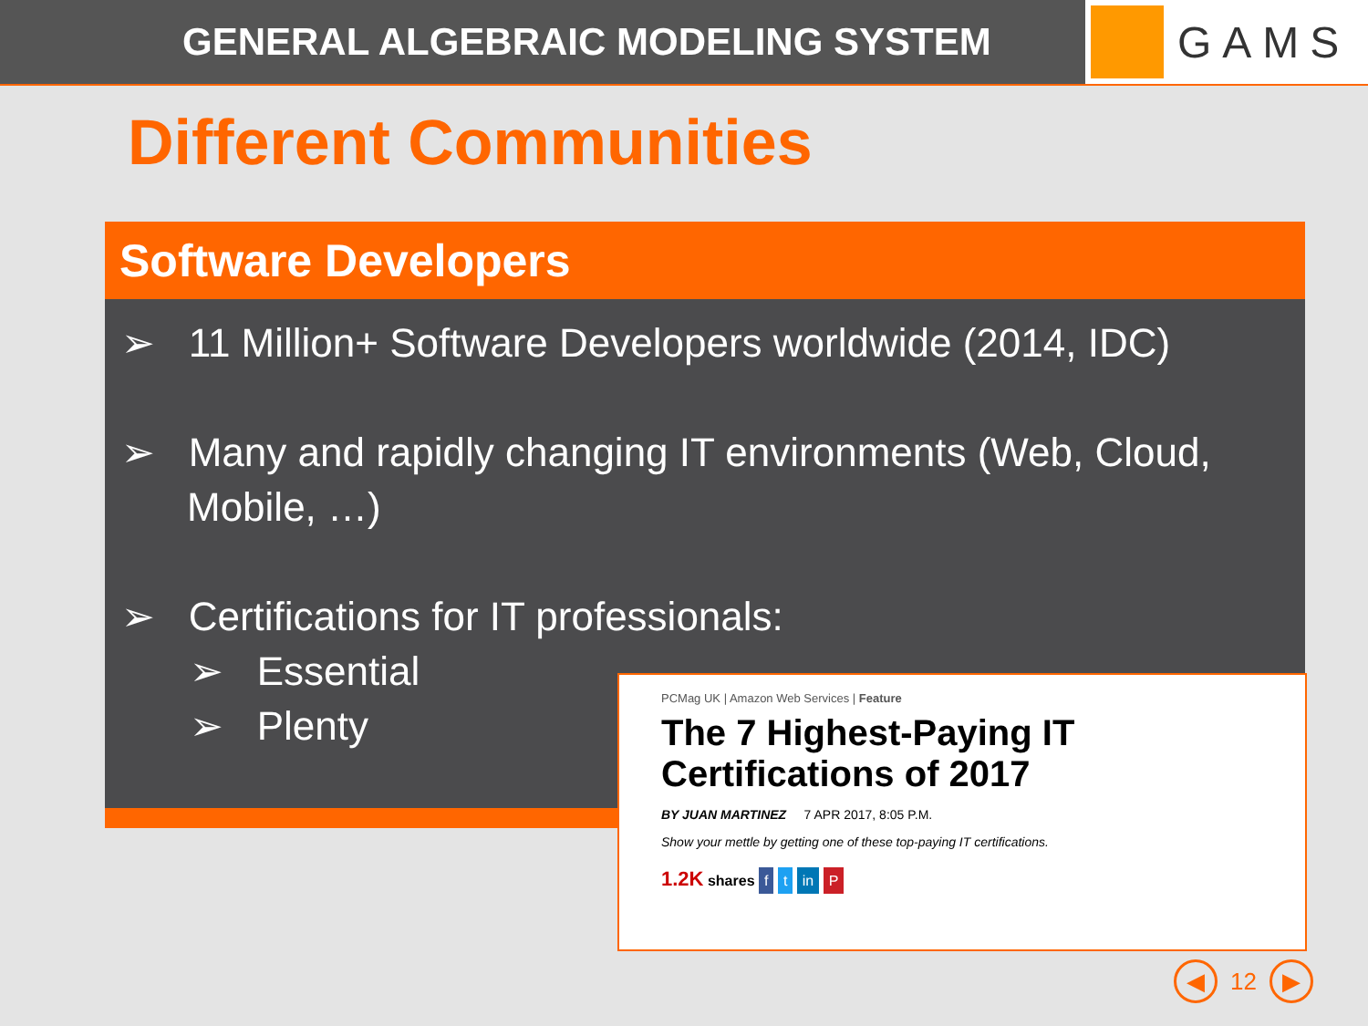GENERAL ALGEBRAIC MODELING SYSTEM
GAMS
Different Communities
Software Developers
➢ 11 Million+ Software Developers worldwide (2014, IDC)
➢ Many and rapidly changing IT environments (Web, Cloud, Mobile, …)
➢ Certifications for IT professionals:
➢ Essential
➢ Plenty
PCMag UK | Amazon Web Services | Feature
The 7 Highest-Paying IT Certifications of 2017
BY JUAN MARTINEZ 7 APR 2017, 8:05 P.M.
Show your mettle by getting one of these top-paying IT certifications.
1.2K shares f t in P
◀
12
▶